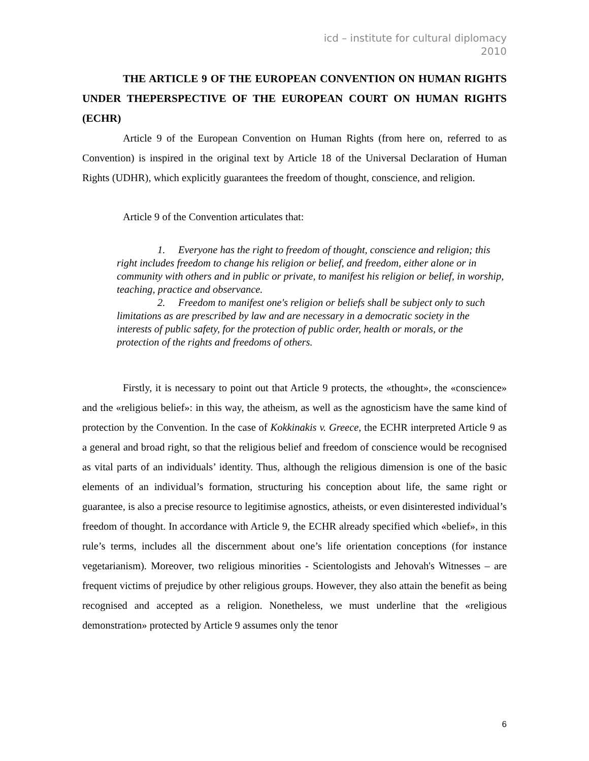icd – institute for cultural diplomacy
2010
THE ARTICLE 9 OF THE EUROPEAN CONVENTION ON HUMAN RIGHTS UNDER THEPERSPECTIVE OF THE EUROPEAN COURT ON HUMAN RIGHTS (ECHR)
Article 9 of the European Convention on Human Rights (from here on, referred to as Convention) is inspired in the original text by Article 18 of the Universal Declaration of Human Rights (UDHR), which explicitly guarantees the freedom of thought, conscience, and religion.
Article 9 of the Convention articulates that:
1. Everyone has the right to freedom of thought, conscience and religion; this right includes freedom to change his religion or belief, and freedom, either alone or in community with others and in public or private, to manifest his religion or belief, in worship, teaching, practice and observance.
2. Freedom to manifest one's religion or beliefs shall be subject only to such limitations as are prescribed by law and are necessary in a democratic society in the interests of public safety, for the protection of public order, health or morals, or the protection of the rights and freedoms of others.
Firstly, it is necessary to point out that Article 9 protects, the «thought», the «conscience» and the «religious belief»: in this way, the atheism, as well as the agnosticism have the same kind of protection by the Convention. In the case of Kokkinakis v. Greece, the ECHR interpreted Article 9 as a general and broad right, so that the religious belief and freedom of conscience would be recognised as vital parts of an individuals’ identity. Thus, although the religious dimension is one of the basic elements of an individual’s formation, structuring his conception about life, the same right or guarantee, is also a precise resource to legitimise agnostics, atheists, or even disinterested individual’s freedom of thought. In accordance with Article 9, the ECHR already specified which «belief», in this rule’s terms, includes all the discernment about one’s life orientation conceptions (for instance vegetarianism). Moreover, two religious minorities - Scientologists and Jehovah's Witnesses – are frequent victims of prejudice by other religious groups. However, they also attain the benefit as being recognised and accepted as a religion. Nonetheless, we must underline that the «religious demonstration» protected by Article 9 assumes only the tenor
6